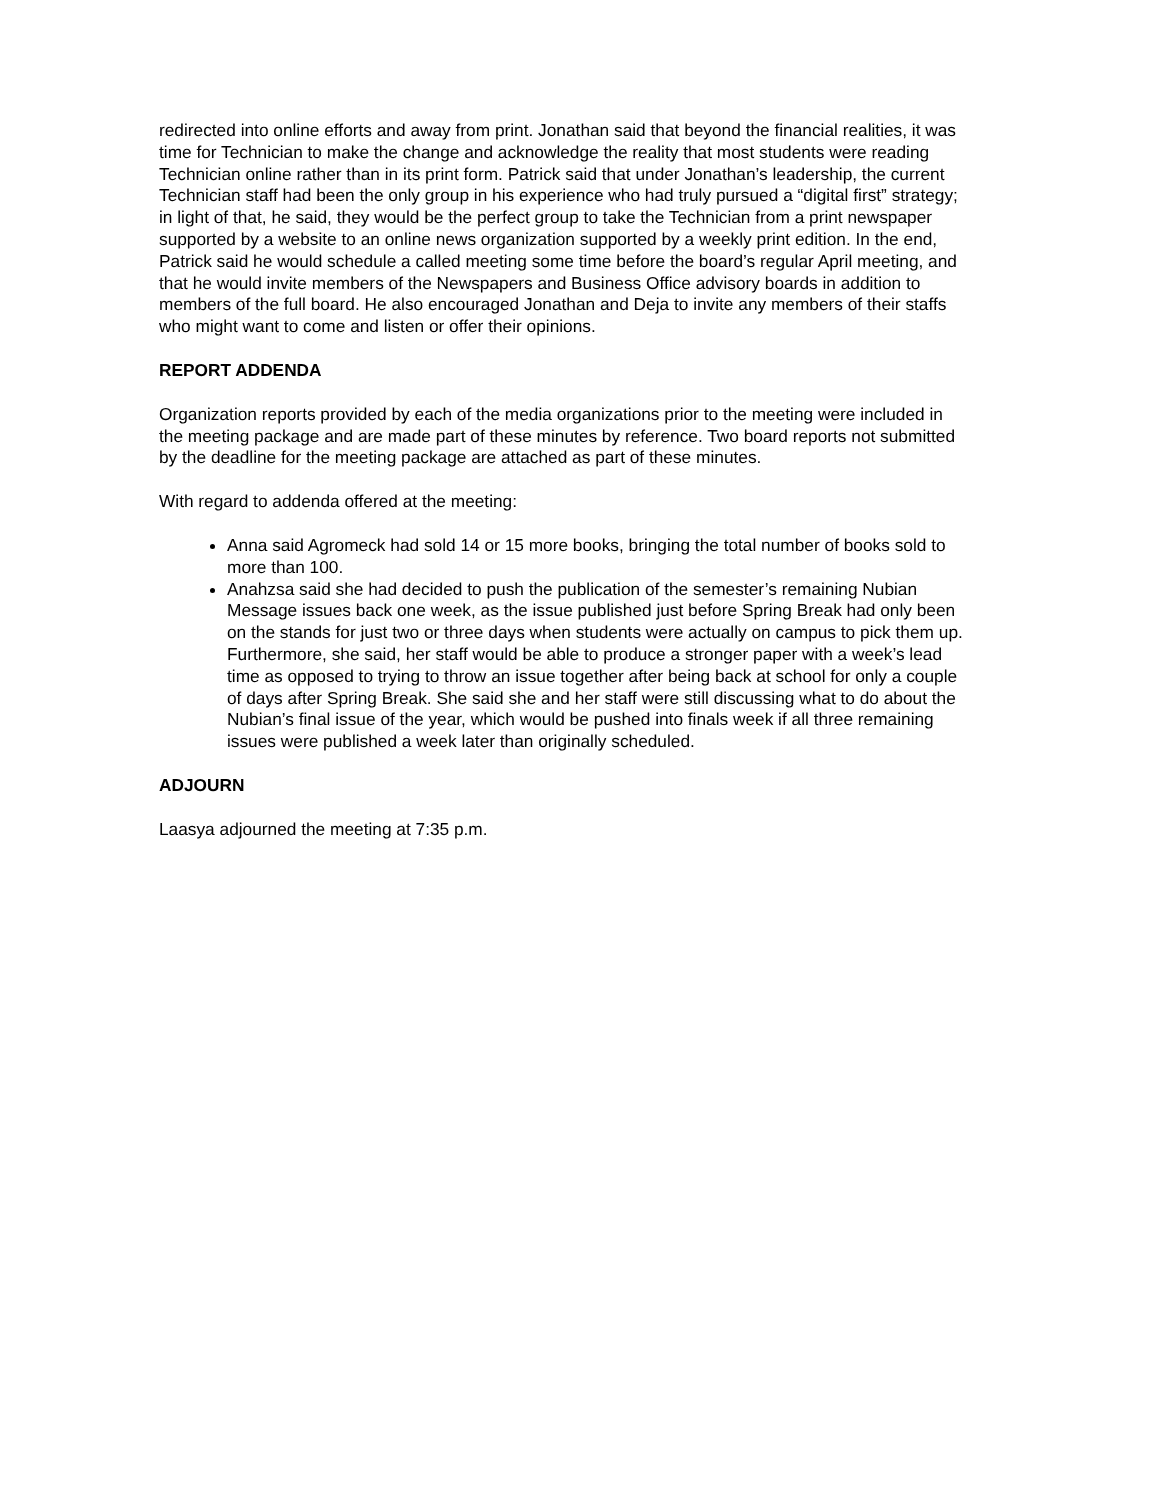redirected into online efforts and away from print. Jonathan said that beyond the financial realities, it was time for Technician to make the change and acknowledge the reality that most students were reading Technician online rather than in its print form. Patrick said that under Jonathan’s leadership, the current Technician staff had been the only group in his experience who had truly pursued a “digital first” strategy; in light of that, he said, they would be the perfect group to take the Technician from a print newspaper supported by a website to an online news organization supported by a weekly print edition. In the end, Patrick said he would schedule a called meeting some time before the board’s regular April meeting, and that he would invite members of the Newspapers and Business Office advisory boards in addition to members of the full board. He also encouraged Jonathan and Deja to invite any members of their staffs who might want to come and listen or offer their opinions.
REPORT ADDENDA
Organization reports provided by each of the media organizations prior to the meeting were included in the meeting package and are made part of these minutes by reference. Two board reports not submitted by the deadline for the meeting package are attached as part of these minutes.
With regard to addenda offered at the meeting:
Anna said Agromeck had sold 14 or 15 more books, bringing the total number of books sold to more than 100.
Anahzsa said she had decided to push the publication of the semester’s remaining Nubian Message issues back one week, as the issue published just before Spring Break had only been on the stands for just two or three days when students were actually on campus to pick them up. Furthermore, she said, her staff would be able to produce a stronger paper with a week’s lead time as opposed to trying to throw an issue together after being back at school for only a couple of days after Spring Break. She said she and her staff were still discussing what to do about the Nubian’s final issue of the year, which would be pushed into finals week if all three remaining issues were published a week later than originally scheduled.
ADJOURN
Laasya adjourned the meeting at 7:35 p.m.